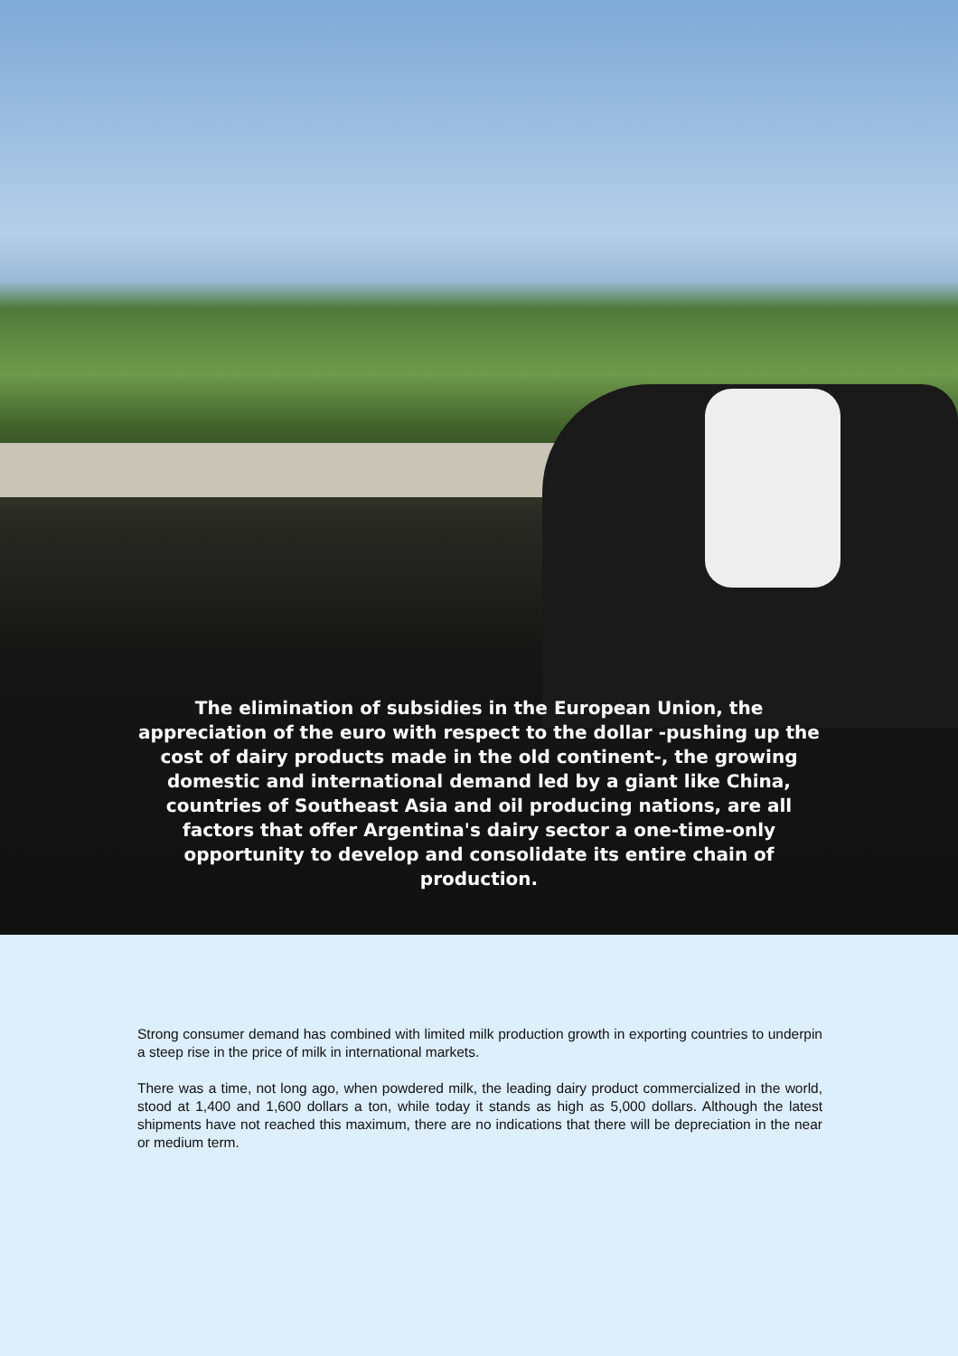The elimination of subsidies in the European Union, the appreciation of the euro with respect to the dollar -pushing up the cost of dairy products made in the old continent-, the growing domestic and international demand led by a giant like China, countries of Southeast Asia and oil producing nations, are all factors that offer Argentina's dairy sector a one-time-only opportunity to develop and consolidate its entire chain of production.
Strong consumer demand has combined with limited milk production growth in exporting countries to underpin a steep rise in the price of milk in international markets.
There was a time, not long ago, when powdered milk, the leading dairy product commercialized in the world, stood at 1,400 and 1,600 dollars a ton, while today it stands as high as 5,000 dollars. Although the latest shipments have not reached this maximum, there are no indications that there will be depreciation in the near or medium term.